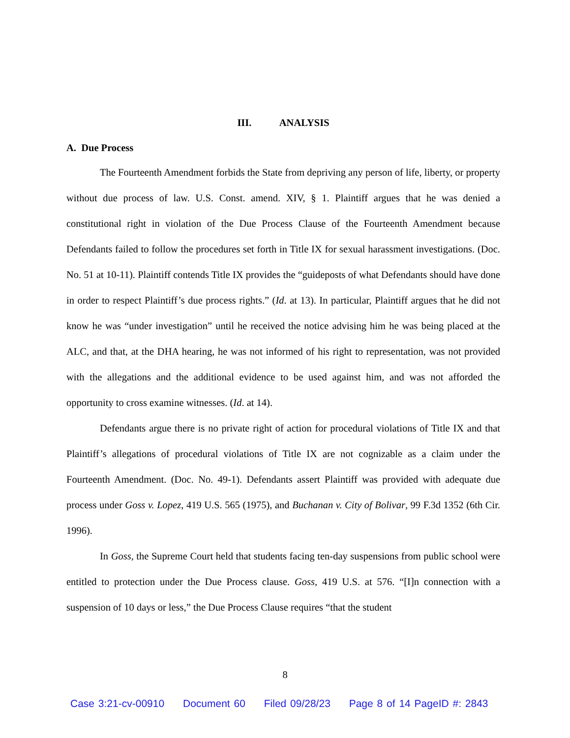III. ANALYSIS
A. Due Process
The Fourteenth Amendment forbids the State from depriving any person of life, liberty, or property without due process of law. U.S. Const. amend. XIV, § 1. Plaintiff argues that he was denied a constitutional right in violation of the Due Process Clause of the Fourteenth Amendment because Defendants failed to follow the procedures set forth in Title IX for sexual harassment investigations. (Doc. No. 51 at 10-11). Plaintiff contends Title IX provides the “guideposts of what Defendants should have done in order to respect Plaintiff’s due process rights.” (Id. at 13). In particular, Plaintiff argues that he did not know he was “under investigation” until he received the notice advising him he was being placed at the ALC, and that, at the DHA hearing, he was not informed of his right to representation, was not provided with the allegations and the additional evidence to be used against him, and was not afforded the opportunity to cross examine witnesses. (Id. at 14).
Defendants argue there is no private right of action for procedural violations of Title IX and that Plaintiff’s allegations of procedural violations of Title IX are not cognizable as a claim under the Fourteenth Amendment. (Doc. No. 49-1). Defendants assert Plaintiff was provided with adequate due process under Goss v. Lopez, 419 U.S. 565 (1975), and Buchanan v. City of Bolivar, 99 F.3d 1352 (6th Cir. 1996).
In Goss, the Supreme Court held that students facing ten-day suspensions from public school were entitled to protection under the Due Process clause. Goss, 419 U.S. at 576. “[I]n connection with a suspension of 10 days or less,” the Due Process Clause requires “that the student
8
Case 3:21-cv-00910 Document 60 Filed 09/28/23 Page 8 of 14 PageID #: 2843